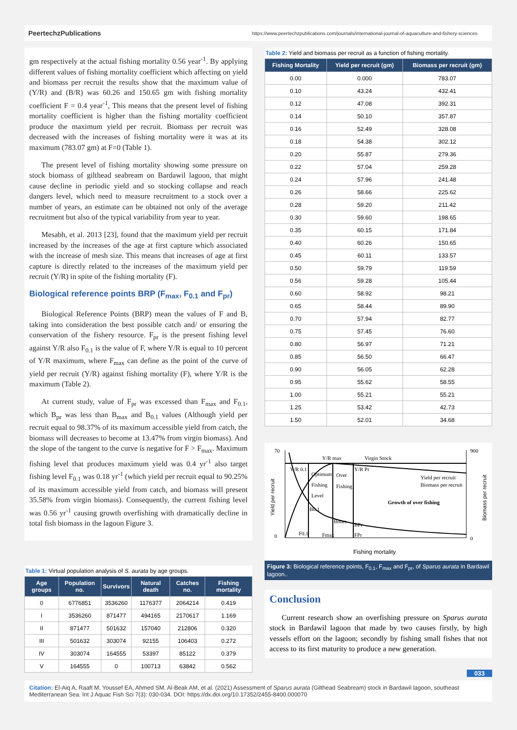PeertechzPublications https://www.peertechzpublications.com/journals/international-journal-of-aquaculture-and-fishery-sciences
gm respectively at the actual fishing mortality 0.56 year<sup>-1</sup>. By applying different values of fishing mortality coefficient which affecting on yield and biomass per recruit the results show that the maximum value of (Y/R) and (B/R) was 60.26 and 150.65 gm with fishing mortality coefficient F = 0.4 year<sup>-1</sup>, This means that the present level of fishing mortality coefficient is higher than the fishing mortality coefficient produce the maximum yield per recruit. Biomass per recruit was decreased with the increases of fishing mortality were it was at its maximum (783.07 gm) at F=0 (Table 1).
The present level of fishing mortality showing some pressure on stock biomass of gilthead seabream on Bardawil lagoon, that might cause decline in periodic yield and so stocking collapse and reach dangers level, which need to measure recruitment to a stock over a number of years, an estimate can be obtained not only of the average recruitment but also of the typical variability from year to year.
Mesabh, et al. 2013 [23], found that the maximum yield per recruit increased by the increases of the age at first capture which associated with the increase of mesh size. This means that increases of age at first capture is directly related to the increases of the maximum yield per recruit (Y/R) in spite of the fishing mortality (F).
Biological reference points BRP (F<sub>max</sub>, F<sub>0.1</sub> and F<sub>pr</sub>)
Biological Reference Points (BRP) mean the values of F and B, taking into consideration the best possible catch and/ or ensuring the conservation of the fishery resource. F<sub>pr</sub> is the present fishing level against Y/R also F<sub>0.1</sub> is the value of F, where Y/R is equal to 10 percent of Y/R maximum, where F<sub>max</sub> can define as the point of the curve of yield per recruit (Y/R) against fishing mortality (F), where Y/R is the maximum (Table 2).
At current study, value of F<sub>pr</sub> was excessed than F<sub>max</sub> and F<sub>0.1</sub>, which B<sub>pr</sub> was less than B<sub>max</sub> and B<sub>0.1</sub> values (Although yield per recruit equal to 98.37% of its maximum accessible yield from catch, the biomass will decreases to become at 13.47% from virgin biomass). And the slope of the tangent to the curve is negative for F > F<sub>max</sub>. Maximum fishing level that produces maximum yield was 0.4 yr<sup>-1</sup> also target fishing level F<sub>0.1</sub> was 0.18 yr<sup>-1</sup> (which yield per recruit equal to 90.25% of its maximum accessible yield from catch, and biomass will present 35.58% from virgin biomass). Consequently, the current fishing level was 0.56 yr<sup>-1</sup> causing growth overfishing with dramatically decline in total fish biomass in the lagoon Figure 3.
Table 1: Virtual population analysis of S. aurata by age groups.
| Age groups | Population no. | Survivors | Natural death | Catches no. | Fishing mortality |
| --- | --- | --- | --- | --- | --- |
| 0 | 6776851 | 3536260 | 1176377 | 2064214 | 0.419 |
| I | 3536260 | 871477 | 494165 | 2170617 | 1.169 |
| II | 871477 | 501632 | 157040 | 212806 | 0.320 |
| III | 501632 | 303074 | 92155 | 106403 | 0.272 |
| IV | 303074 | 164555 | 53397 | 85122 | 0.379 |
| V | 164555 | 0 | 100713 | 63842 | 0.562 |
Table 2: Yield and biomass per recruit as a function of fishing mortality.
| Fishing Mortality | Yield per recruit (gm) | Biomass per recruit (gm) |
| --- | --- | --- |
| 0.00 | 0.000 | 783.07 |
| 0.10 | 43.24 | 432.41 |
| 0.12 | 47.08 | 392.31 |
| 0.14 | 50.10 | 357.87 |
| 0.16 | 52.49 | 328.08 |
| 0.18 | 54.38 | 302.12 |
| 0.20 | 55.87 | 279.36 |
| 0.22 | 57.04 | 259.28 |
| 0.24 | 57.96 | 241.48 |
| 0.26 | 58.66 | 225.62 |
| 0.28 | 59.20 | 211.42 |
| 0.30 | 59.60 | 198.65 |
| 0.35 | 60.15 | 171.84 |
| 0.40 | 60.26 | 150.65 |
| 0.45 | 60.11 | 133.57 |
| 0.50 | 59.79 | 119.59 |
| 0.56 | 59.28 | 105.44 |
| 0.60 | 58.92 | 98.21 |
| 0.65 | 58.44 | 89.90 |
| 0.70 | 57.94 | 82.77 |
| 0.75 | 57.45 | 76.60 |
| 0.80 | 56.97 | 71.21 |
| 0.85 | 56.50 | 66.47 |
| 0.90 | 56.05 | 62.28 |
| 0.95 | 55.62 | 58.55 |
| 1.00 | 55.21 | 55.21 |
| 1.25 | 53.42 | 42.73 |
| 1.50 | 52.01 | 34.68 |
Y/R max
Virgin Stock
Y/R 0.1
Optimum
Fishing
Level
Over
Fishing
Y/R Pr
Growth of over fishing
Yield per recruit
Biomass per recruit
B0.1
Bmax
BPr
F0.1
Fmax
FPr
0
70
900
0
Yield per recruit
Biomass per recruit
Fishing mortality
Figure 3: Biological reference points, F<sub>0.1</sub>, F<sub>max</sub> and F<sub>pr</sub>, of Sparus aurata in Bardawil lagoon..
Conclusion
Current research show an overfishing pressure on Sparus aurata stock in Bardawil lagoon that made by two causes firstly, by high vessels effort on the lagoon; secondly by fishing small fishes that not access to its first maturity to produce a new generation.
033
Citation: El-Aiq A, Raaft M, Youssef EA, Ahmed SM, Al-Beak AM, et al. (2021) Assessment of Sparus aurata (Gilthead Seabream) stock in Bardawil lagoon, southeast Mediterranean Sea. Int J Aquac Fish Sci 7(3): 030-034. DOI: https://dx.doi.org/10.17352/2455-8400.000070